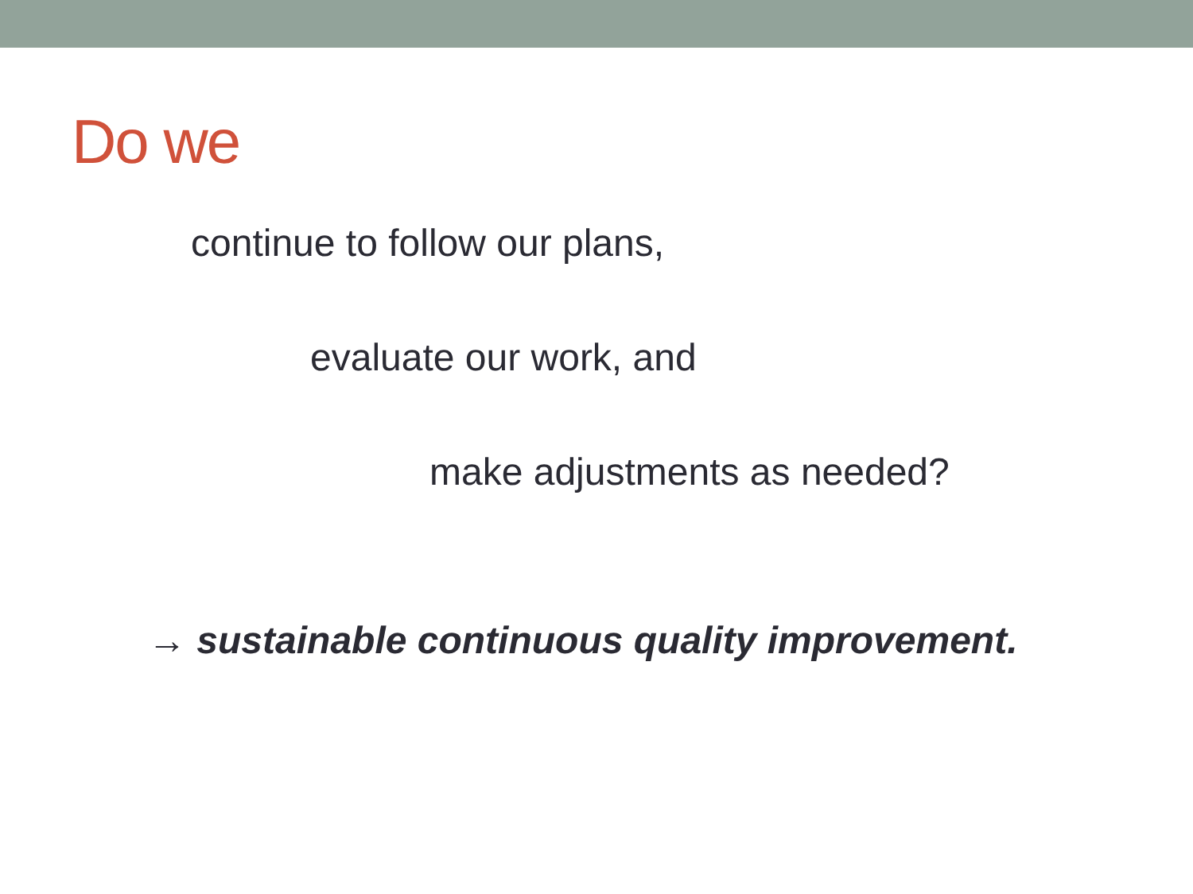Do we
continue to follow our plans,
evaluate our work, and
make adjustments as needed?
→ sustainable continuous quality improvement.